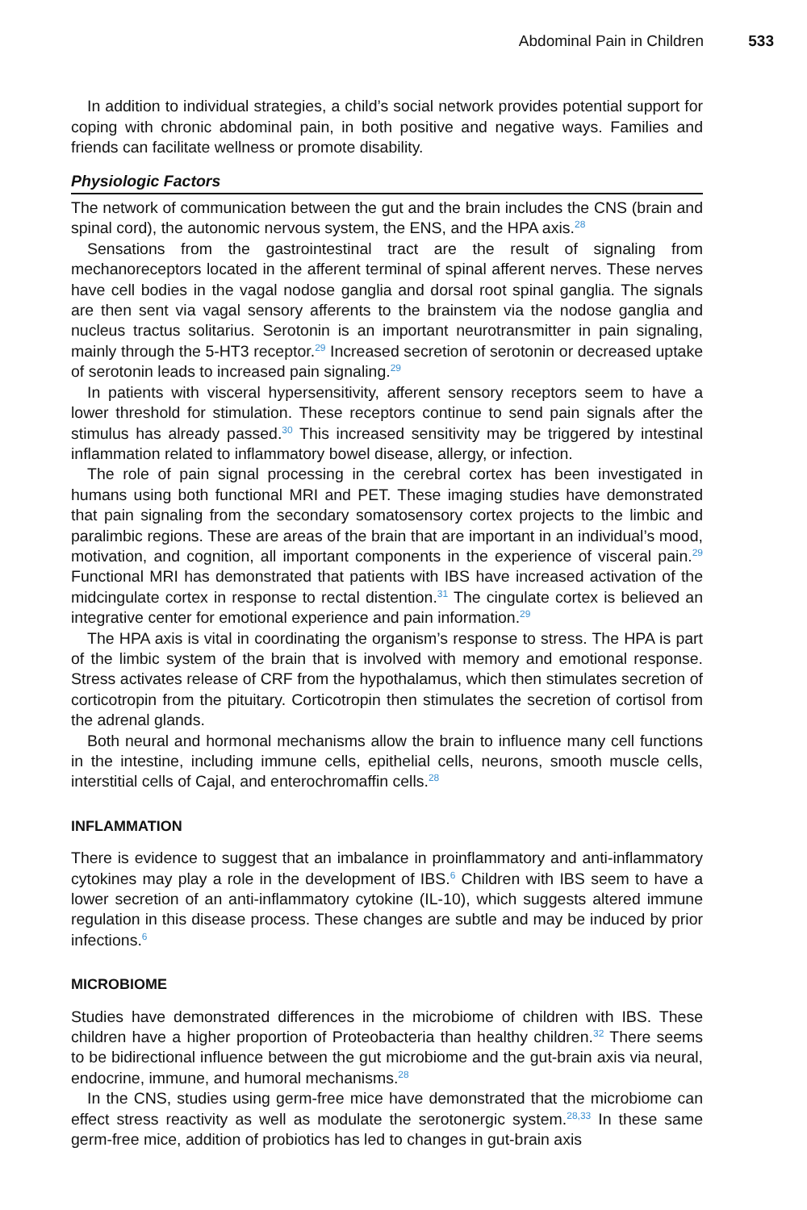Abdominal Pain in Children 533
In addition to individual strategies, a child’s social network provides potential support for coping with chronic abdominal pain, in both positive and negative ways. Families and friends can facilitate wellness or promote disability.
Physiologic Factors
The network of communication between the gut and the brain includes the CNS (brain and spinal cord), the autonomic nervous system, the ENS, and the HPA axis.<sup>28</sup>
Sensations from the gastrointestinal tract are the result of signaling from mechanoreceptors located in the afferent terminal of spinal afferent nerves. These nerves have cell bodies in the vagal nodose ganglia and dorsal root spinal ganglia. The signals are then sent via vagal sensory afferents to the brainstem via the nodose ganglia and nucleus tractus solitarius. Serotonin is an important neurotransmitter in pain signaling, mainly through the 5-HT3 receptor.<sup>29</sup> Increased secretion of serotonin or decreased uptake of serotonin leads to increased pain signaling.<sup>29</sup>
In patients with visceral hypersensitivity, afferent sensory receptors seem to have a lower threshold for stimulation. These receptors continue to send pain signals after the stimulus has already passed.<sup>30</sup> This increased sensitivity may be triggered by intestinal inflammation related to inflammatory bowel disease, allergy, or infection.
The role of pain signal processing in the cerebral cortex has been investigated in humans using both functional MRI and PET. These imaging studies have demonstrated that pain signaling from the secondary somatosensory cortex projects to the limbic and paralimbic regions. These are areas of the brain that are important in an individual’s mood, motivation, and cognition, all important components in the experience of visceral pain.<sup>29</sup> Functional MRI has demonstrated that patients with IBS have increased activation of the midcingulate cortex in response to rectal distention.<sup>31</sup> The cingulate cortex is believed an integrative center for emotional experience and pain information.<sup>29</sup>
The HPA axis is vital in coordinating the organism’s response to stress. The HPA is part of the limbic system of the brain that is involved with memory and emotional response. Stress activates release of CRF from the hypothalamus, which then stimulates secretion of corticotropin from the pituitary. Corticotropin then stimulates the secretion of cortisol from the adrenal glands.
Both neural and hormonal mechanisms allow the brain to influence many cell functions in the intestine, including immune cells, epithelial cells, neurons, smooth muscle cells, interstitial cells of Cajal, and enterochromaffin cells.<sup>28</sup>
INFLAMMATION
There is evidence to suggest that an imbalance in proinflammatory and anti-inflammatory cytokines may play a role in the development of IBS.<sup>6</sup> Children with IBS seem to have a lower secretion of an anti-inflammatory cytokine (IL-10), which suggests altered immune regulation in this disease process. These changes are subtle and may be induced by prior infections.<sup>6</sup>
MICROBIOME
Studies have demonstrated differences in the microbiome of children with IBS. These children have a higher proportion of Proteobacteria than healthy children.<sup>32</sup> There seems to be bidirectional influence between the gut microbiome and the gut-brain axis via neural, endocrine, immune, and humoral mechanisms.<sup>28</sup>
In the CNS, studies using germ-free mice have demonstrated that the microbiome can effect stress reactivity as well as modulate the serotonergic system.<sup>28,33</sup> In these same germ-free mice, addition of probiotics has led to changes in gut-brain axis